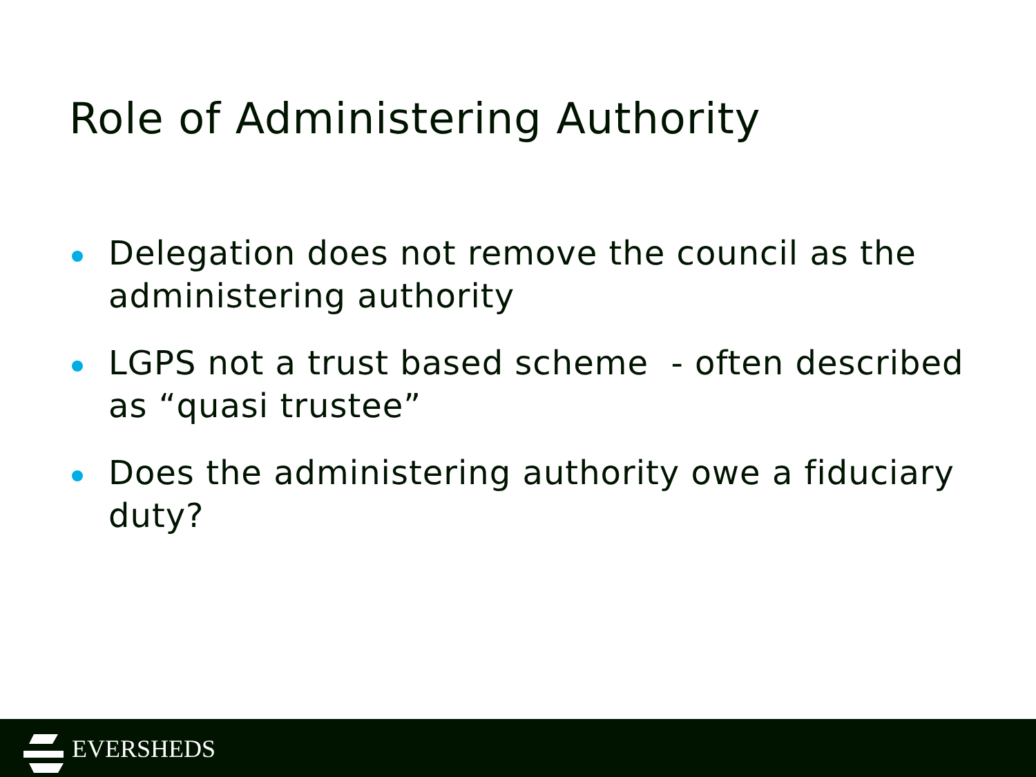Role of Administering Authority
Delegation does not remove the council as the administering authority
LGPS not a trust based scheme - often described as “quasi trustee”
Does the administering authority owe a fiduciary duty?
EVERSHEDS